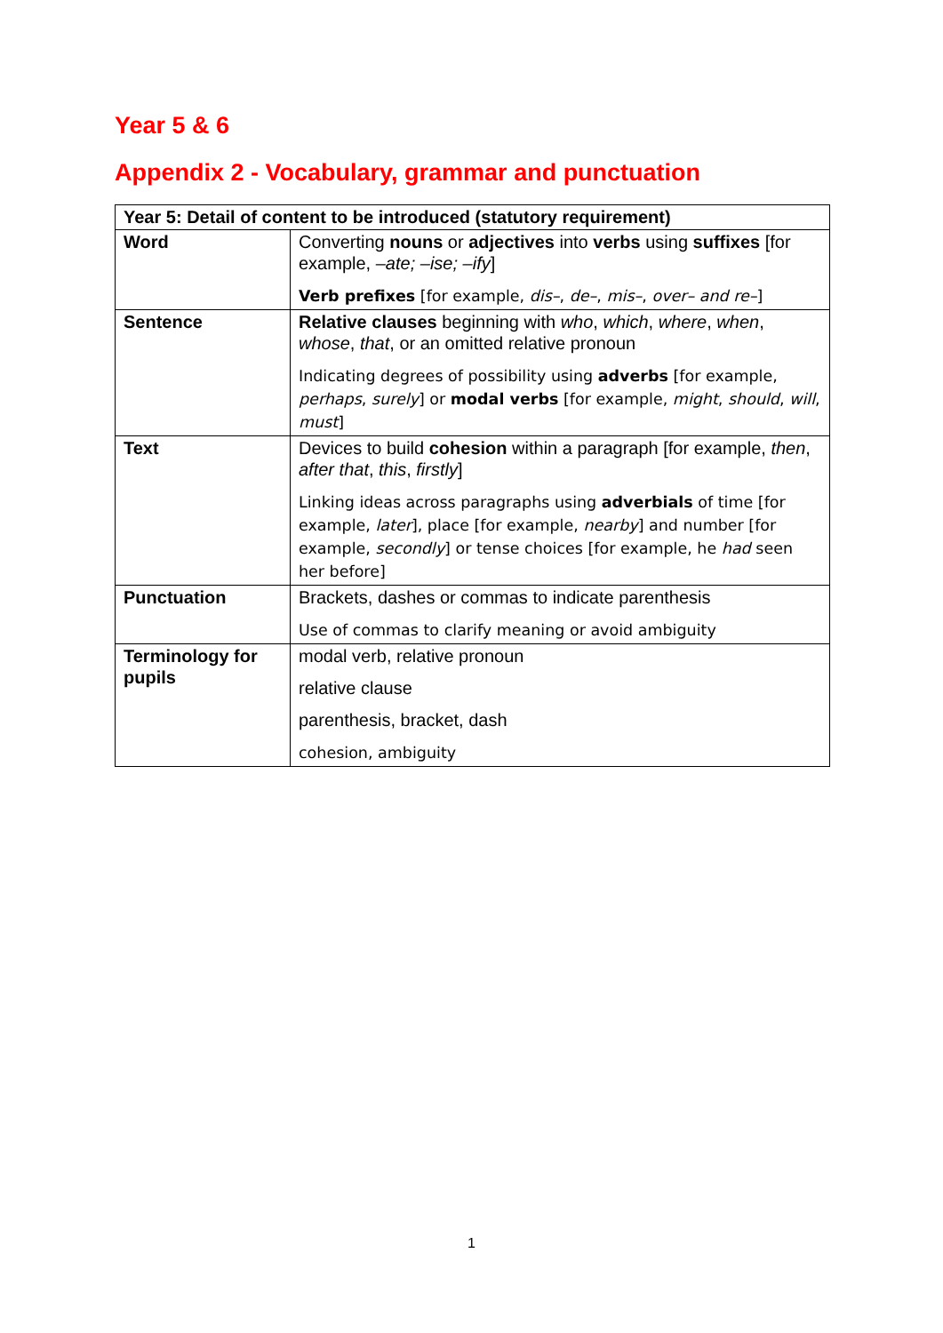Year 5 & 6
Appendix 2 - Vocabulary, grammar and punctuation
| Year 5: Detail of content to be introduced (statutory requirement) | |
| --- | --- |
| Word | Converting nouns or adjectives into verbs using suffixes [for example, –ate; –ise; –ify ] Verb prefixes [for example, dis– , de– , mis– , over– and re– ] |
| Sentence | Relative clauses beginning with who , which , where , when , whose , that , or an omitted relative pronoun Indicating degrees of possibility using adverbs [for example, perhaps , surely ] or modal verbs [for example, might , should , will , must ] |
| Text | Devices to build cohesion within a paragraph [for example, then , after that , this , firstly ] Linking ideas across paragraphs using adverbials of time [for example, later ], place [for example, nearby ] and number [for example, secondly ] or tense choices [for example, he had seen her before] |
| Punctuation | Brackets, dashes or commas to indicate parenthesis Use of commas to clarify meaning or avoid ambiguity |
| Terminology for pupils | modal verb, relative pronoun relative clause parenthesis, bracket, dash cohesion, ambiguity |
1